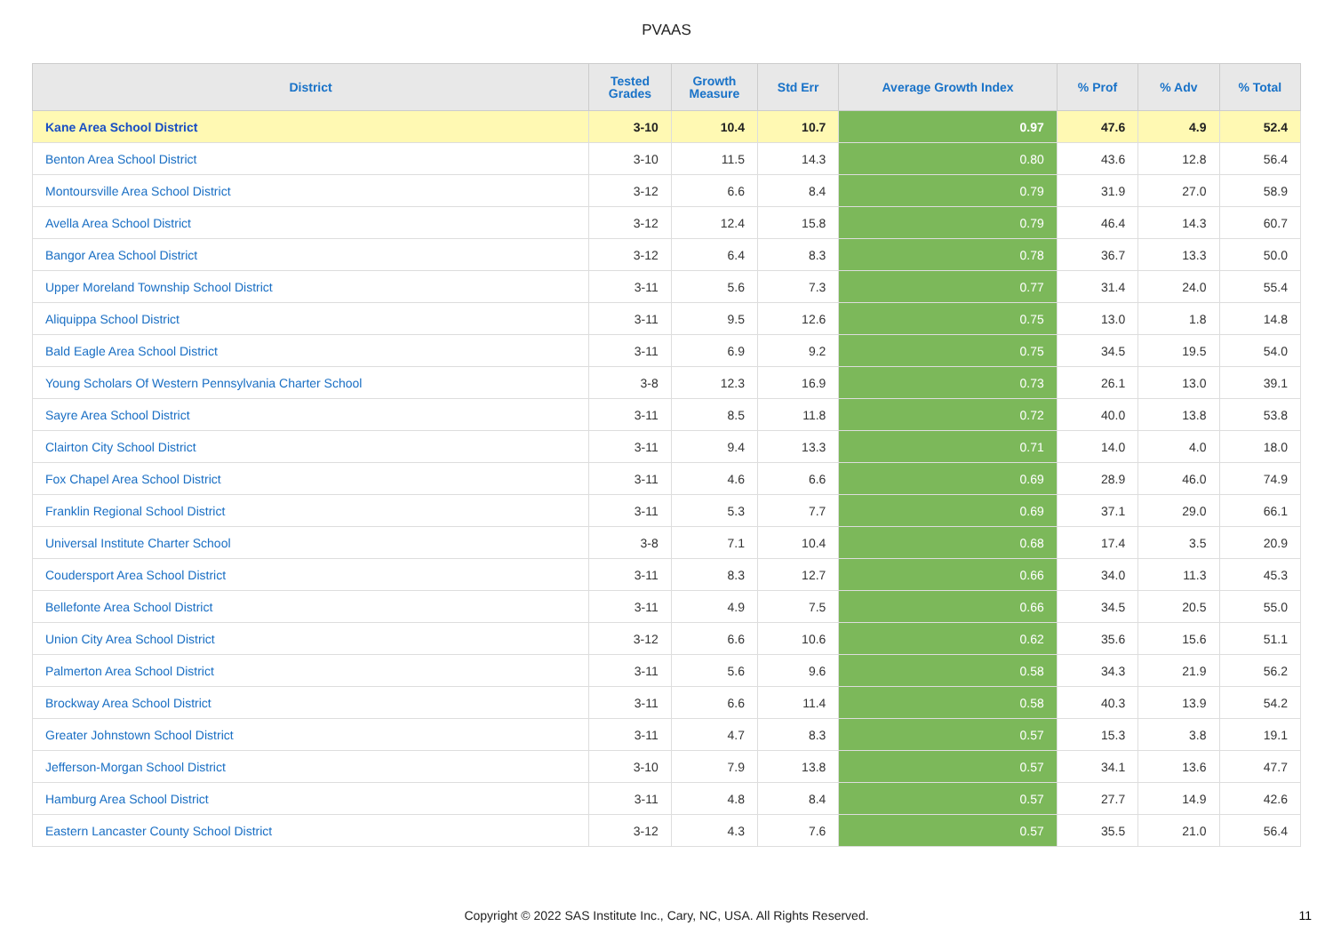PVAAS
| District | Tested Grades | Growth Measure | Std Err | Average Growth Index | % Prof | % Adv | % Total |
| --- | --- | --- | --- | --- | --- | --- | --- |
| Kane Area School District | 3-10 | 10.4 | 10.7 | 0.97 | 47.6 | 4.9 | 52.4 |
| Benton Area School District | 3-10 | 11.5 | 14.3 | 0.80 | 43.6 | 12.8 | 56.4 |
| Montoursville Area School District | 3-12 | 6.6 | 8.4 | 0.79 | 31.9 | 27.0 | 58.9 |
| Avella Area School District | 3-12 | 12.4 | 15.8 | 0.79 | 46.4 | 14.3 | 60.7 |
| Bangor Area School District | 3-12 | 6.4 | 8.3 | 0.78 | 36.7 | 13.3 | 50.0 |
| Upper Moreland Township School District | 3-11 | 5.6 | 7.3 | 0.77 | 31.4 | 24.0 | 55.4 |
| Aliquippa School District | 3-11 | 9.5 | 12.6 | 0.75 | 13.0 | 1.8 | 14.8 |
| Bald Eagle Area School District | 3-11 | 6.9 | 9.2 | 0.75 | 34.5 | 19.5 | 54.0 |
| Young Scholars Of Western Pennsylvania Charter School | 3-8 | 12.3 | 16.9 | 0.73 | 26.1 | 13.0 | 39.1 |
| Sayre Area School District | 3-11 | 8.5 | 11.8 | 0.72 | 40.0 | 13.8 | 53.8 |
| Clairton City School District | 3-11 | 9.4 | 13.3 | 0.71 | 14.0 | 4.0 | 18.0 |
| Fox Chapel Area School District | 3-11 | 4.6 | 6.6 | 0.69 | 28.9 | 46.0 | 74.9 |
| Franklin Regional School District | 3-11 | 5.3 | 7.7 | 0.69 | 37.1 | 29.0 | 66.1 |
| Universal Institute Charter School | 3-8 | 7.1 | 10.4 | 0.68 | 17.4 | 3.5 | 20.9 |
| Coudersport Area School District | 3-11 | 8.3 | 12.7 | 0.66 | 34.0 | 11.3 | 45.3 |
| Bellefonte Area School District | 3-11 | 4.9 | 7.5 | 0.66 | 34.5 | 20.5 | 55.0 |
| Union City Area School District | 3-12 | 6.6 | 10.6 | 0.62 | 35.6 | 15.6 | 51.1 |
| Palmerton Area School District | 3-11 | 5.6 | 9.6 | 0.58 | 34.3 | 21.9 | 56.2 |
| Brockway Area School District | 3-11 | 6.6 | 11.4 | 0.58 | 40.3 | 13.9 | 54.2 |
| Greater Johnstown School District | 3-11 | 4.7 | 8.3 | 0.57 | 15.3 | 3.8 | 19.1 |
| Jefferson-Morgan School District | 3-10 | 7.9 | 13.8 | 0.57 | 34.1 | 13.6 | 47.7 |
| Hamburg Area School District | 3-11 | 4.8 | 8.4 | 0.57 | 27.7 | 14.9 | 42.6 |
| Eastern Lancaster County School District | 3-12 | 4.3 | 7.6 | 0.57 | 35.5 | 21.0 | 56.4 |
Copyright © 2022 SAS Institute Inc., Cary, NC, USA. All Rights Reserved. 11